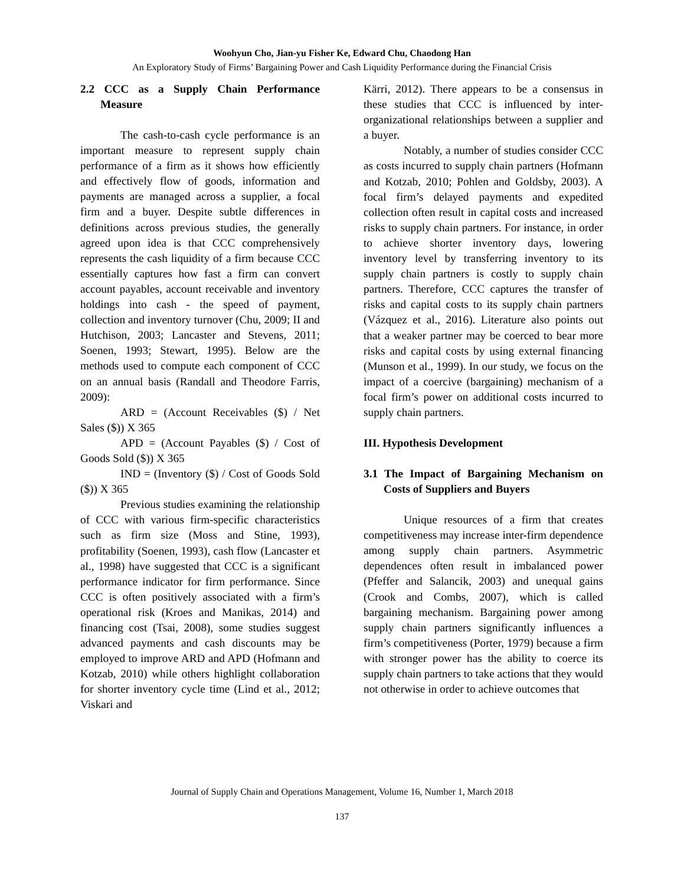Woohyun Cho, Jian-yu Fisher Ke, Edward Chu, Chaodong Han
An Exploratory Study of Firms’ Bargaining Power and Cash Liquidity Performance during the Financial Crisis
2.2 CCC as a Supply Chain Performance Measure
The cash-to-cash cycle performance is an important measure to represent supply chain performance of a firm as it shows how efficiently and effectively flow of goods, information and payments are managed across a supplier, a focal firm and a buyer. Despite subtle differences in definitions across previous studies, the generally agreed upon idea is that CCC comprehensively represents the cash liquidity of a firm because CCC essentially captures how fast a firm can convert account payables, account receivable and inventory holdings into cash - the speed of payment, collection and inventory turnover (Chu, 2009; II and Hutchison, 2003; Lancaster and Stevens, 2011; Soenen, 1993; Stewart, 1995). Below are the methods used to compute each component of CCC on an annual basis (Randall and Theodore Farris, 2009):
ARD = (Account Receivables ($) / Net Sales ($)) X 365
APD = (Account Payables ($) / Cost of Goods Sold ($)) X 365
IND = (Inventory ($) / Cost of Goods Sold ($)) X 365
Previous studies examining the relationship of CCC with various firm-specific characteristics such as firm size (Moss and Stine, 1993), profitability (Soenen, 1993), cash flow (Lancaster et al., 1998) have suggested that CCC is a significant performance indicator for firm performance. Since CCC is often positively associated with a firm’s operational risk (Kroes and Manikas, 2014) and financing cost (Tsai, 2008), some studies suggest advanced payments and cash discounts may be employed to improve ARD and APD (Hofmann and Kotzab, 2010) while others highlight collaboration for shorter inventory cycle time (Lind et al., 2012; Viskari and
Kärri, 2012). There appears to be a consensus in these studies that CCC is influenced by inter-organizational relationships between a supplier and a buyer.
Notably, a number of studies consider CCC as costs incurred to supply chain partners (Hofmann and Kotzab, 2010; Pohlen and Goldsby, 2003). A focal firm’s delayed payments and expedited collection often result in capital costs and increased risks to supply chain partners. For instance, in order to achieve shorter inventory days, lowering inventory level by transferring inventory to its supply chain partners is costly to supply chain partners. Therefore, CCC captures the transfer of risks and capital costs to its supply chain partners (Vázquez et al., 2016). Literature also points out that a weaker partner may be coerced to bear more risks and capital costs by using external financing (Munson et al., 1999). In our study, we focus on the impact of a coercive (bargaining) mechanism of a focal firm’s power on additional costs incurred to supply chain partners.
III. Hypothesis Development
3.1 The Impact of Bargaining Mechanism on Costs of Suppliers and Buyers
Unique resources of a firm that creates competitiveness may increase inter-firm dependence among supply chain partners. Asymmetric dependences often result in imbalanced power (Pfeffer and Salancik, 2003) and unequal gains (Crook and Combs, 2007), which is called bargaining mechanism. Bargaining power among supply chain partners significantly influences a firm’s competitiveness (Porter, 1979) because a firm with stronger power has the ability to coerce its supply chain partners to take actions that they would not otherwise in order to achieve outcomes that
Journal of Supply Chain and Operations Management, Volume 16, Number 1, March 2018
137